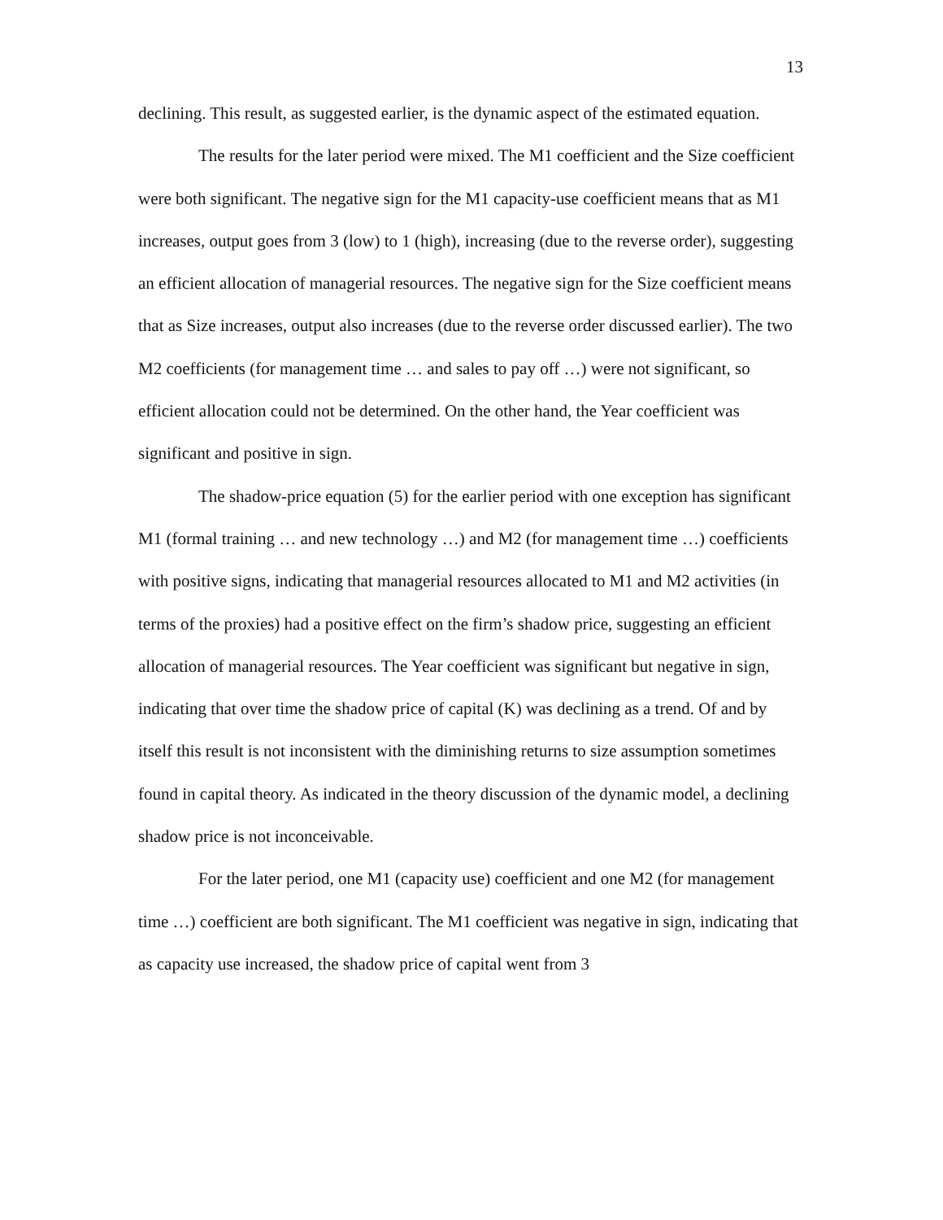13
declining. This result, as suggested earlier, is the dynamic aspect of the estimated equation.
The results for the later period were mixed. The M1 coefficient and the Size coefficient were both significant. The negative sign for the M1 capacity-use coefficient means that as M1 increases, output goes from 3 (low) to 1 (high), increasing (due to the reverse order), suggesting an efficient allocation of managerial resources. The negative sign for the Size coefficient means that as Size increases, output also increases (due to the reverse order discussed earlier). The two M2 coefficients (for management time … and sales to pay off …) were not significant, so efficient allocation could not be determined. On the other hand, the Year coefficient was significant and positive in sign.
The shadow-price equation (5) for the earlier period with one exception has significant M1 (formal training … and new technology …) and M2 (for management time …) coefficients with positive signs, indicating that managerial resources allocated to M1 and M2 activities (in terms of the proxies) had a positive effect on the firm’s shadow price, suggesting an efficient allocation of managerial resources. The Year coefficient was significant but negative in sign, indicating that over time the shadow price of capital (K) was declining as a trend. Of and by itself this result is not inconsistent with the diminishing returns to size assumption sometimes found in capital theory. As indicated in the theory discussion of the dynamic model, a declining shadow price is not inconceivable.
For the later period, one M1 (capacity use) coefficient and one M2 (for management time …) coefficient are both significant. The M1 coefficient was negative in sign, indicating that as capacity use increased, the shadow price of capital went from 3